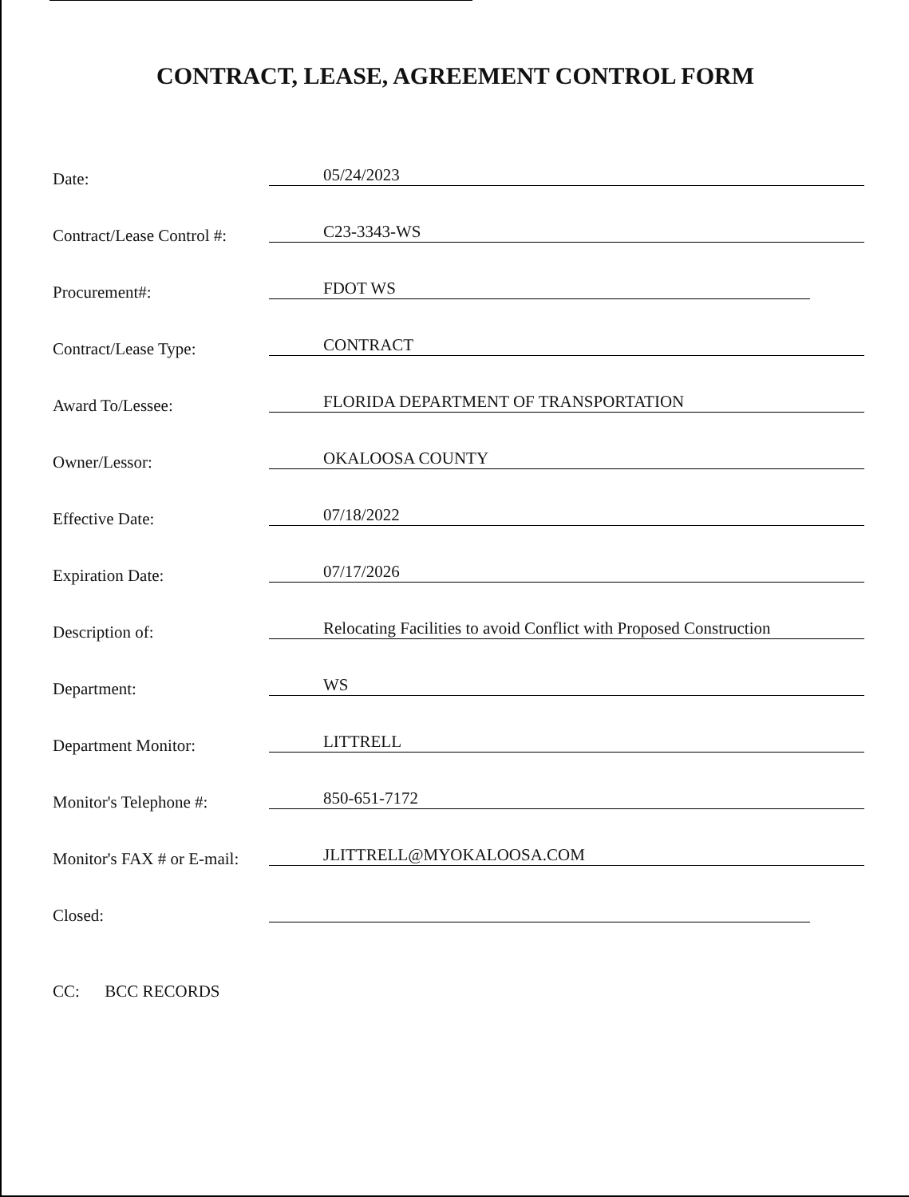CONTRACT, LEASE, AGREEMENT CONTROL FORM
Date:
05/24/2023
Contract/Lease Control #:
C23-3343-WS
Procurement#:
FDOT WS
Contract/Lease Type:
CONTRACT
Award To/Lessee:
FLORIDA DEPARTMENT OF TRANSPORTATION
Owner/Lessor:
OKALOOSA COUNTY
Effective Date:
07/18/2022
Expiration Date:
07/17/2026
Description of:
Relocating Facilities to avoid Conflict with Proposed Construction
Department:
WS
Department Monitor:
LITTRELL
Monitor's Telephone #:
850-651-7172
Monitor's FAX # or E-mail:
JLITTRELL@MYOKALOOSA.COM
Closed:
CC: BCC RECORDS